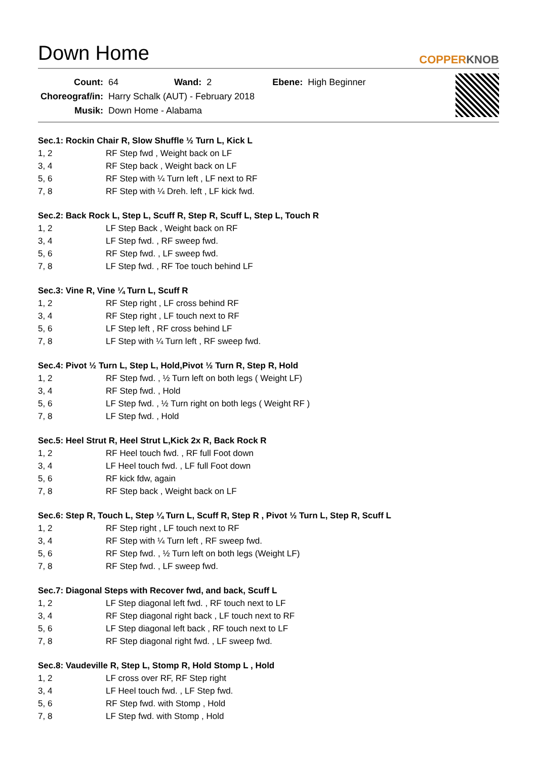Down Home
COPPERKNOB
| Count: | 64 | Wand: | 2 | Ebene: | High Beginner |
| Choreograf/in: | Harry Schalk (AUT) - February 2018 | | | | |
| Musik: | Down Home - Alabama | | | | |
Sec.1: Rockin Chair R, Slow Shuffle ½ Turn L, Kick L
| 1, 2 | RF Step fwd , Weight back on LF |
| 3, 4 | RF Step back , Weight back on LF |
| 5, 6 | RF Step with ¼ Turn left , LF next to RF |
| 7, 8 | RF Step with ¼ Dreh. left , LF kick fwd. |
Sec.2: Back Rock L, Step L, Scuff R, Step R, Scuff L, Step L, Touch R
| 1, 2 | LF Step Back , Weight back on RF |
| 3, 4 | LF Step fwd. , RF sweep fwd. |
| 5, 6 | RF Step fwd. , LF sweep fwd. |
| 7, 8 | LF Step fwd. , RF Toe touch behind LF |
Sec.3: Vine R, Vine ¼ Turn L, Scuff R
| 1, 2 | RF Step right , LF cross behind RF |
| 3, 4 | RF Step right , LF touch next to RF |
| 5, 6 | LF Step left , RF cross behind LF |
| 7, 8 | LF Step with ¼ Turn left , RF sweep fwd. |
Sec.4: Pivot ½ Turn L, Step L, Hold,Pivot ½ Turn R, Step R, Hold
| 1, 2 | RF Step fwd. , ½ Turn left on both legs ( Weight LF) |
| 3, 4 | RF Step fwd. , Hold |
| 5, 6 | LF Step fwd. , ½ Turn right on both legs ( Weight RF ) |
| 7, 8 | LF Step fwd. , Hold |
Sec.5: Heel Strut R, Heel Strut L,Kick 2x R, Back Rock R
| 1, 2 | RF Heel touch fwd. , RF full Foot down |
| 3, 4 | LF Heel touch fwd. , LF full Foot down |
| 5, 6 | RF kick fdw, again |
| 7, 8 | RF Step back , Weight back on LF |
Sec.6: Step R, Touch L, Step ¼ Turn L, Scuff R, Step R , Pivot ½ Turn L, Step R, Scuff L
| 1, 2 | RF Step right , LF touch next to RF |
| 3, 4 | RF Step with ¼ Turn left , RF sweep fwd. |
| 5, 6 | RF Step fwd. , ½ Turn left on both legs (Weight LF) |
| 7, 8 | RF Step fwd. , LF sweep fwd. |
Sec.7: Diagonal Steps with Recover fwd, and back, Scuff L
| 1, 2 | LF Step diagonal left fwd. , RF touch next to LF |
| 3, 4 | RF Step diagonal right back , LF touch next to RF |
| 5, 6 | LF Step diagonal left back , RF touch next to LF |
| 7, 8 | RF Step diagonal right fwd. , LF sweep fwd. |
Sec.8: Vaudeville R, Step L, Stomp R, Hold Stomp L , Hold
| 1, 2 | LF cross over RF, RF Step right |
| 3, 4 | LF Heel touch fwd. , LF Step fwd. |
| 5, 6 | RF Step fwd. with Stomp , Hold |
| 7, 8 | LF Step fwd. with Stomp , Hold |